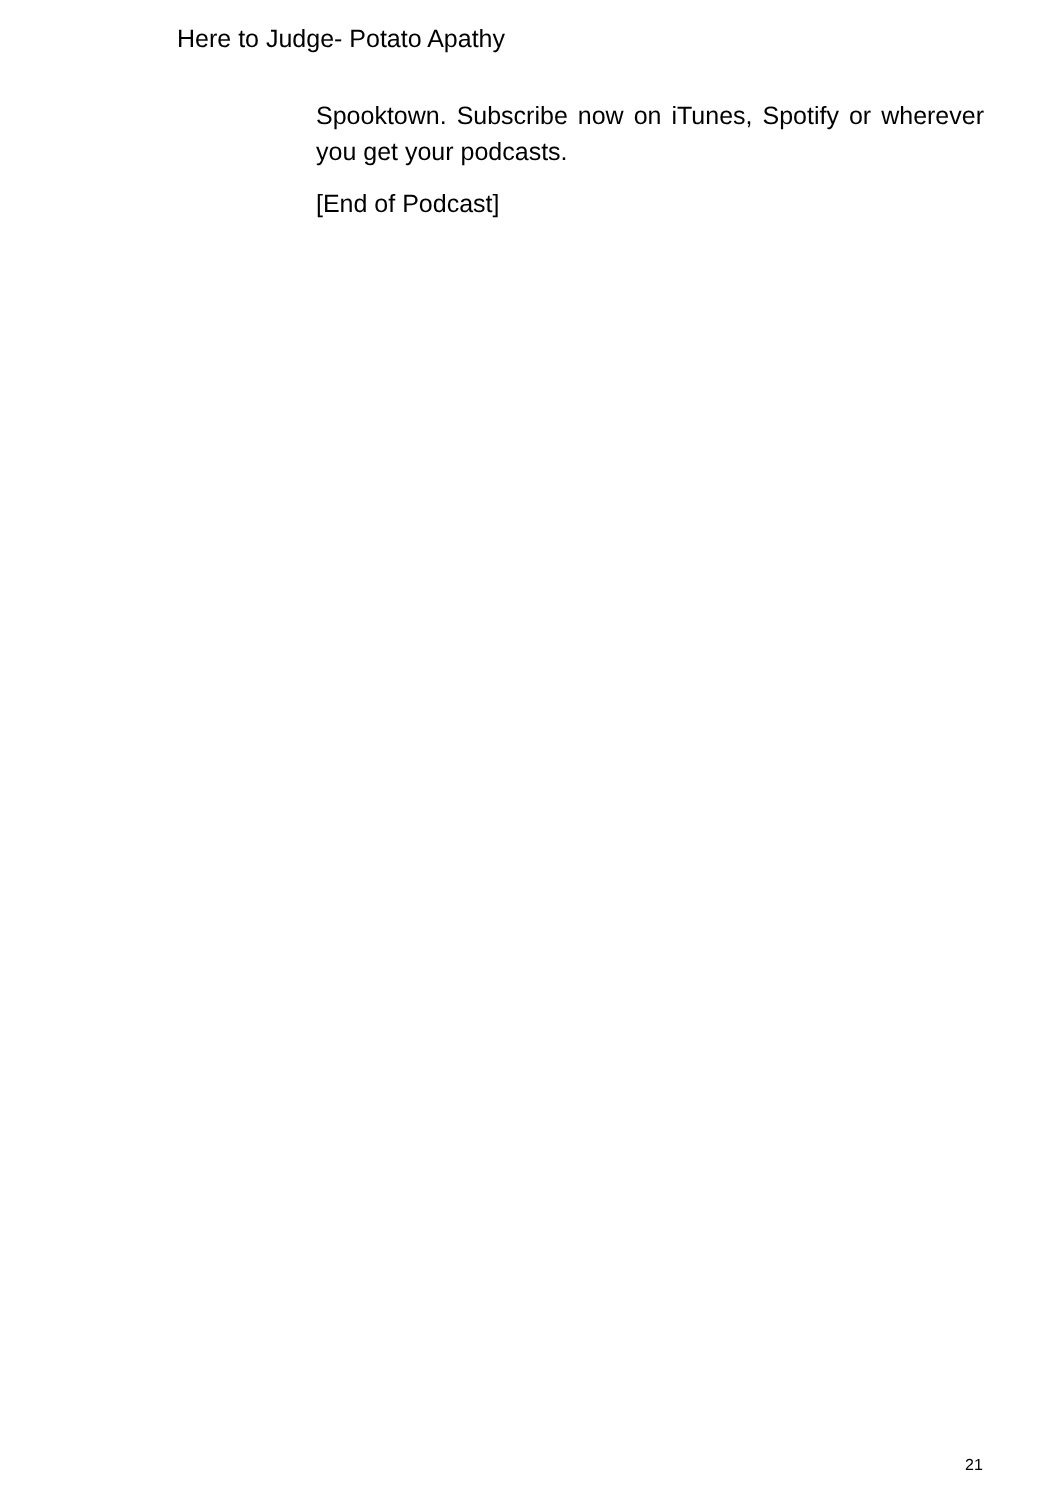Here to Judge- Potato Apathy
Spooktown. Subscribe now on iTunes, Spotify or wherever you get your podcasts.
[End of Podcast]
21